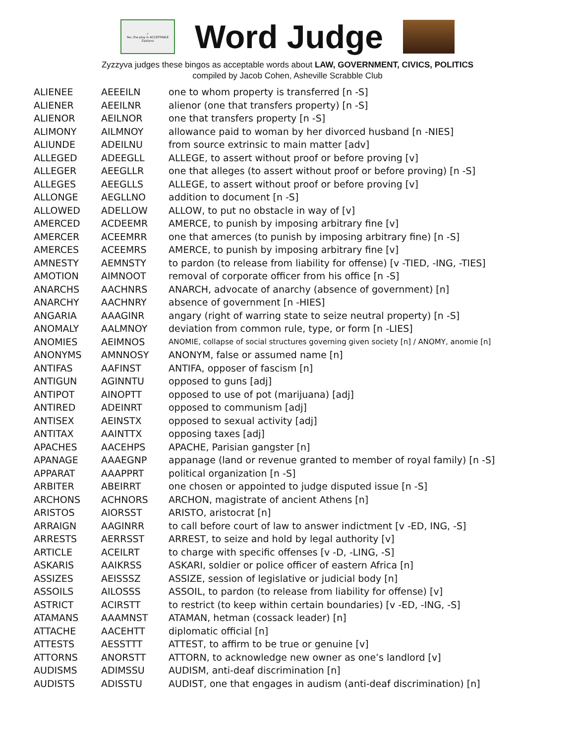✓
Yes, the play is ACCEPTABLE
Zyzzyva
Word Judge
Zyzzyva judges these bingos as acceptable words about LAW, GOVERNMENT, CIVICS, POLITICS
compiled by Jacob Cohen, Asheville Scrabble Club
| ALIENEE | AEEEILN | one to whom property is transferred [n -S] |
| ALIENER | AEEILNR | alienor (one that transfers property) [n -S] |
| ALIENOR | AEILNOR | one that transfers property [n -S] |
| ALIMONY | AILMNOY | allowance paid to woman by her divorced husband [n -NIES] |
| ALIUNDE | ADEILNU | from source extrinsic to main matter [adv] |
| ALLEGED | ADEEGLL | ALLEGE, to assert without proof or before proving [v] |
| ALLEGER | AEEGLLR | one that alleges (to assert without proof or before proving) [n -S] |
| ALLEGES | AEEGLLS | ALLEGE, to assert without proof or before proving [v] |
| ALLONGE | AEGLLNO | addition to document [n -S] |
| ALLOWED | ADELLOW | ALLOW, to put no obstacle in way of [v] |
| AMERCED | ACDEEMR | AMERCE, to punish by imposing arbitrary fine [v] |
| AMERCER | ACEEMRR | one that amerces (to punish by imposing arbitrary fine) [n -S] |
| AMERCES | ACEEMRS | AMERCE, to punish by imposing arbitrary fine [v] |
| AMNESTY | AEMNSTY | to pardon (to release from liability for offense) [v -TIED, -ING, -TIES] |
| AMOTION | AIMNOOT | removal of corporate officer from his office [n -S] |
| ANARCHS | AACHNRS | ANARCH, advocate of anarchy (absence of government) [n] |
| ANARCHY | AACHNRY | absence of government [n -HIES] |
| ANGARIA | AAAGINR | angary (right of warring state to seize neutral property) [n -S] |
| ANOMALY | AALMNOY | deviation from common rule, type, or form [n -LIES] |
| ANOMIES | AEIMNOS | ANOMIE, collapse of social structures governing given society [n] / ANOMY, anomie [n] |
| ANONYMS | AMNNOSY | ANONYM, false or assumed name [n] |
| ANTIFAS | AAFINST | ANTIFA, opposer of fascism [n] |
| ANTIGUN | AGINNTU | opposed to guns [adj] |
| ANTIPOT | AINOPTT | opposed to use of pot (marijuana) [adj] |
| ANTIRED | ADEINRT | opposed to communism [adj] |
| ANTISEX | AEINSTX | opposed to sexual activity [adj] |
| ANTITAX | AAINTTX | opposing taxes [adj] |
| APACHES | AACEHPS | APACHE, Parisian gangster [n] |
| APANAGE | AAAEGNP | appanage (land or revenue granted to member of royal family) [n -S] |
| APPARAT | AAAPPRT | political organization [n -S] |
| ARBITER | ABEIRRT | one chosen or appointed to judge disputed issue [n -S] |
| ARCHONS | ACHNORS | ARCHON, magistrate of ancient Athens [n] |
| ARISTOS | AIORSST | ARISTO, aristocrat [n] |
| ARRAIGN | AAGINRR | to call before court of law to answer indictment [v -ED, ING, -S] |
| ARRESTS | AERRSST | ARREST, to seize and hold by legal authority [v] |
| ARTICLE | ACEILRT | to charge with specific offenses [v -D, -LING, -S] |
| ASKARIS | AAIKRSS | ASKARI, soldier or police officer of eastern Africa [n] |
| ASSIZES | AEISSSZ | ASSIZE, session of legislative or judicial body [n] |
| ASSOILS | AILOSSS | ASSOIL, to pardon (to release from liability for offense) [v] |
| ASTRICT | ACIRSTT | to restrict (to keep within certain boundaries) [v -ED, -ING, -S] |
| ATAMANS | AAAMNST | ATAMAN, hetman (cossack leader) [n] |
| ATTACHE | AACEHTT | diplomatic official [n] |
| ATTESTS | AESSTTT | ATTEST, to affirm to be true or genuine [v] |
| ATTORNS | ANORSTT | ATTORN, to acknowledge new owner as one’s landlord [v] |
| AUDISMS | ADIMSSU | AUDISM, anti-deaf discrimination [n] |
| AUDISTS | ADISSTU | AUDIST, one that engages in audism (anti-deaf discrimination) [n] |